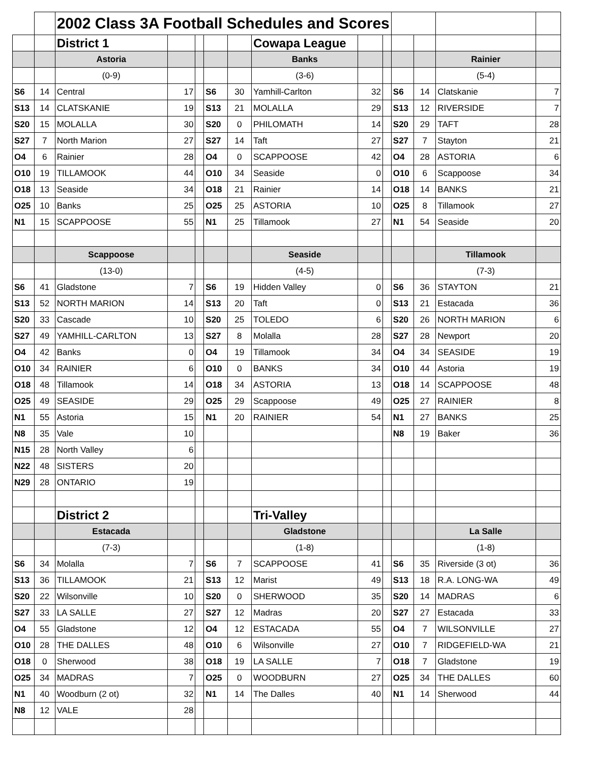| | | 2002 Class 3A Football Schedules and Scores | | | | | | | | | | | |
| | | District 1 | | | | | Cowapa League | | | | | | |
| | | Astoria | | | | | Banks | | | | | Rainier | |
| | | (0-9) | | | | | (3-6) | | | | | (5-4) | |
| S6 | 14 | Central | 17 | | S6 | 30 | Yamhill-Carlton | 32 | | S6 | 14 | Clatskanie | 7 |
| S13 | 14 | CLATSKANIE | 19 | | S13 | 21 | MOLALLA | 29 | | S13 | 12 | RIVERSIDE | 7 |
| S20 | 15 | MOLALLA | 30 | | S20 | 0 | PHILOMATH | 14 | | S20 | 29 | TAFT | 28 |
| S27 | 7 | North Marion | 27 | | S27 | 14 | Taft | 27 | | S27 | 7 | Stayton | 21 |
| O4 | 6 | Rainier | 28 | | O4 | 0 | SCAPPOOSE | 42 | | O4 | 28 | ASTORIA | 6 |
| O10 | 19 | TILLAMOOK | 44 | | O10 | 34 | Seaside | 0 | | O10 | 6 | Scappoose | 34 |
| O18 | 13 | Seaside | 34 | | O18 | 21 | Rainier | 14 | | O18 | 14 | BANKS | 21 |
| O25 | 10 | Banks | 25 | | O25 | 25 | ASTORIA | 10 | | O25 | 8 | Tillamook | 27 |
| N1 | 15 | SCAPPOOSE | 55 | | N1 | 25 | Tillamook | 27 | | N1 | 54 | Seaside | 20 |
| | | Scappoose | | | | | Seaside | | | | | Tillamook | |
| | | (13-0) | | | | | (4-5) | | | | | (7-3) | |
| S6 | 41 | Gladstone | 7 | | S6 | 19 | Hidden Valley | 0 | | S6 | 36 | STAYTON | 21 |
| S13 | 52 | NORTH MARION | 14 | | S13 | 20 | Taft | 0 | | S13 | 21 | Estacada | 36 |
| S20 | 33 | Cascade | 10 | | S20 | 25 | TOLEDO | 6 | | S20 | 26 | NORTH MARION | 6 |
| S27 | 49 | YAMHILL-CARLTON | 13 | | S27 | 8 | Molalla | 28 | | S27 | 28 | Newport | 20 |
| O4 | 42 | Banks | 0 | | O4 | 19 | Tillamook | 34 | | O4 | 34 | SEASIDE | 19 |
| O10 | 34 | RAINIER | 6 | | O10 | 0 | BANKS | 34 | | O10 | 44 | Astoria | 19 |
| O18 | 48 | Tillamook | 14 | | O18 | 34 | ASTORIA | 13 | | O18 | 14 | SCAPPOOSE | 48 |
| O25 | 49 | SEASIDE | 29 | | O25 | 29 | Scappoose | 49 | | O25 | 27 | RAINIER | 8 |
| N1 | 55 | Astoria | 15 | | N1 | 20 | RAINIER | 54 | | N1 | 27 | BANKS | 25 |
| N8 | 35 | Vale | 10 | | | | | | | N8 | 19 | Baker | 36 |
| N15 | 28 | North Valley | 6 | | | | | | | | | | |
| N22 | 48 | SISTERS | 20 | | | | | | | | | | |
| N29 | 28 | ONTARIO | 19 | | | | | | | | | | |
| | | District 2 | | | | | Tri-Valley | | | | | | |
| | | Estacada | | | | | Gladstone | | | | | La Salle | |
| | | (7-3) | | | | | (1-8) | | | | | (1-8) | |
| S6 | 34 | Molalla | 7 | | S6 | 7 | SCAPPOOSE | 41 | | S6 | 35 | Riverside (3 ot) | 36 |
| S13 | 36 | TILLAMOOK | 21 | | S13 | 12 | Marist | 49 | | S13 | 18 | R.A. LONG-WA | 49 |
| S20 | 22 | Wilsonville | 10 | | S20 | 0 | SHERWOOD | 35 | | S20 | 14 | MADRAS | 6 |
| S27 | 33 | LA SALLE | 27 | | S27 | 12 | Madras | 20 | | S27 | 27 | Estacada | 33 |
| O4 | 55 | Gladstone | 12 | | O4 | 12 | ESTACADA | 55 | | O4 | 7 | WILSONVILLE | 27 |
| O10 | 28 | THE DALLES | 48 | | O10 | 6 | Wilsonville | 27 | | O10 | 7 | RIDGEFIELD-WA | 21 |
| O18 | 0 | Sherwood | 38 | | O18 | 19 | LA SALLE | 7 | | O18 | 7 | Gladstone | 19 |
| O25 | 34 | MADRAS | 7 | | O25 | 0 | WOODBURN | 27 | | O25 | 34 | THE DALLES | 60 |
| N1 | 40 | Woodburn (2 ot) | 32 | | N1 | 14 | The Dalles | 40 | | N1 | 14 | Sherwood | 44 |
| N8 | 12 | VALE | 28 | | | | | | | | | | |